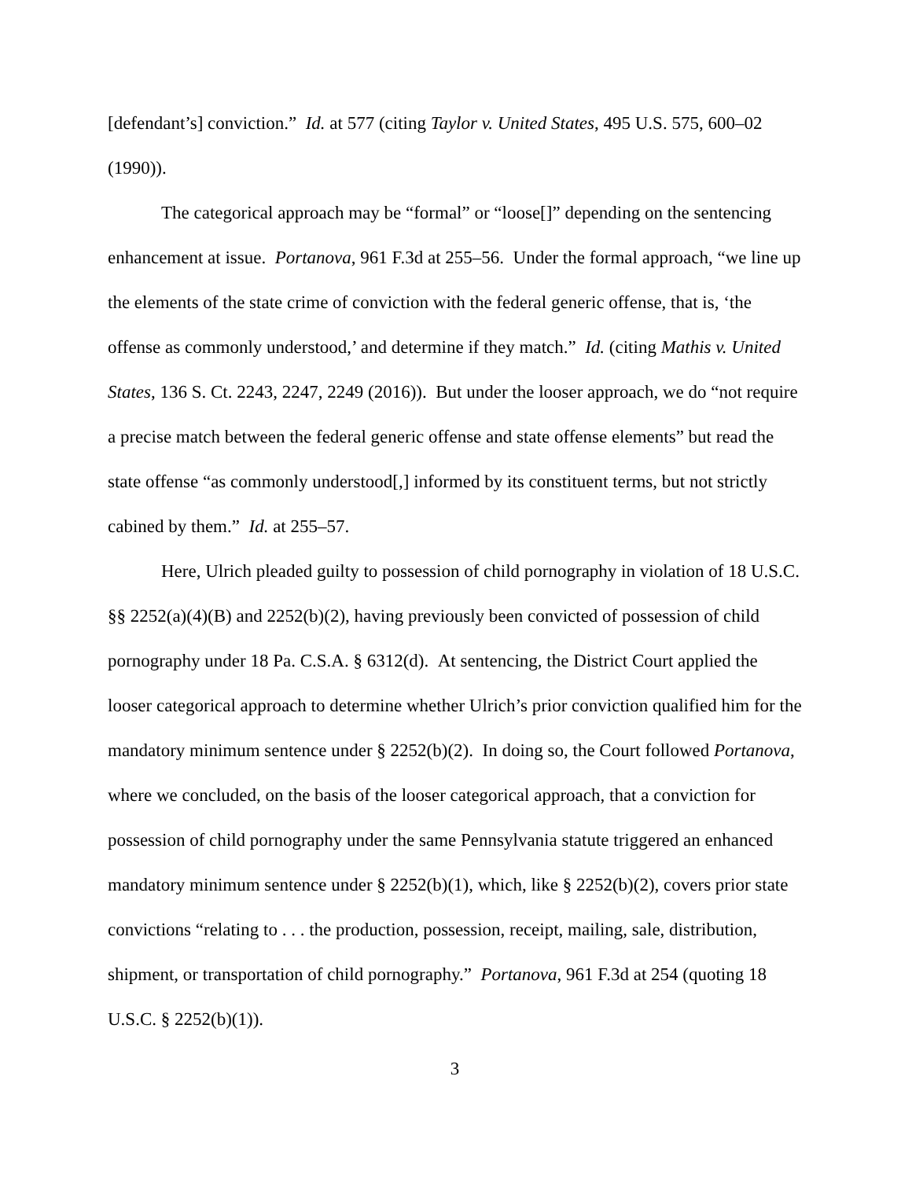[defendant’s] conviction.” Id. at 577 (citing Taylor v. United States, 495 U.S. 575, 600–02 (1990)).
The categorical approach may be “formal” or “loose[]” depending on the sentencing enhancement at issue. Portanova, 961 F.3d at 255–56. Under the formal approach, “we line up the elements of the state crime of conviction with the federal generic offense, that is, ‘the offense as commonly understood,’ and determine if they match.” Id. (citing Mathis v. United States, 136 S. Ct. 2243, 2247, 2249 (2016)). But under the looser approach, we do “not require a precise match between the federal generic offense and state offense elements” but read the state offense “as commonly understood[,] informed by its constituent terms, but not strictly cabined by them.” Id. at 255–57.
Here, Ulrich pleaded guilty to possession of child pornography in violation of 18 U.S.C. §§ 2252(a)(4)(B) and 2252(b)(2), having previously been convicted of possession of child pornography under 18 Pa. C.S.A. § 6312(d). At sentencing, the District Court applied the looser categorical approach to determine whether Ulrich’s prior conviction qualified him for the mandatory minimum sentence under § 2252(b)(2). In doing so, the Court followed Portanova, where we concluded, on the basis of the looser categorical approach, that a conviction for possession of child pornography under the same Pennsylvania statute triggered an enhanced mandatory minimum sentence under § 2252(b)(1), which, like § 2252(b)(2), covers prior state convictions “relating to . . . the production, possession, receipt, mailing, sale, distribution, shipment, or transportation of child pornography.” Portanova, 961 F.3d at 254 (quoting 18 U.S.C. § 2252(b)(1)).
3